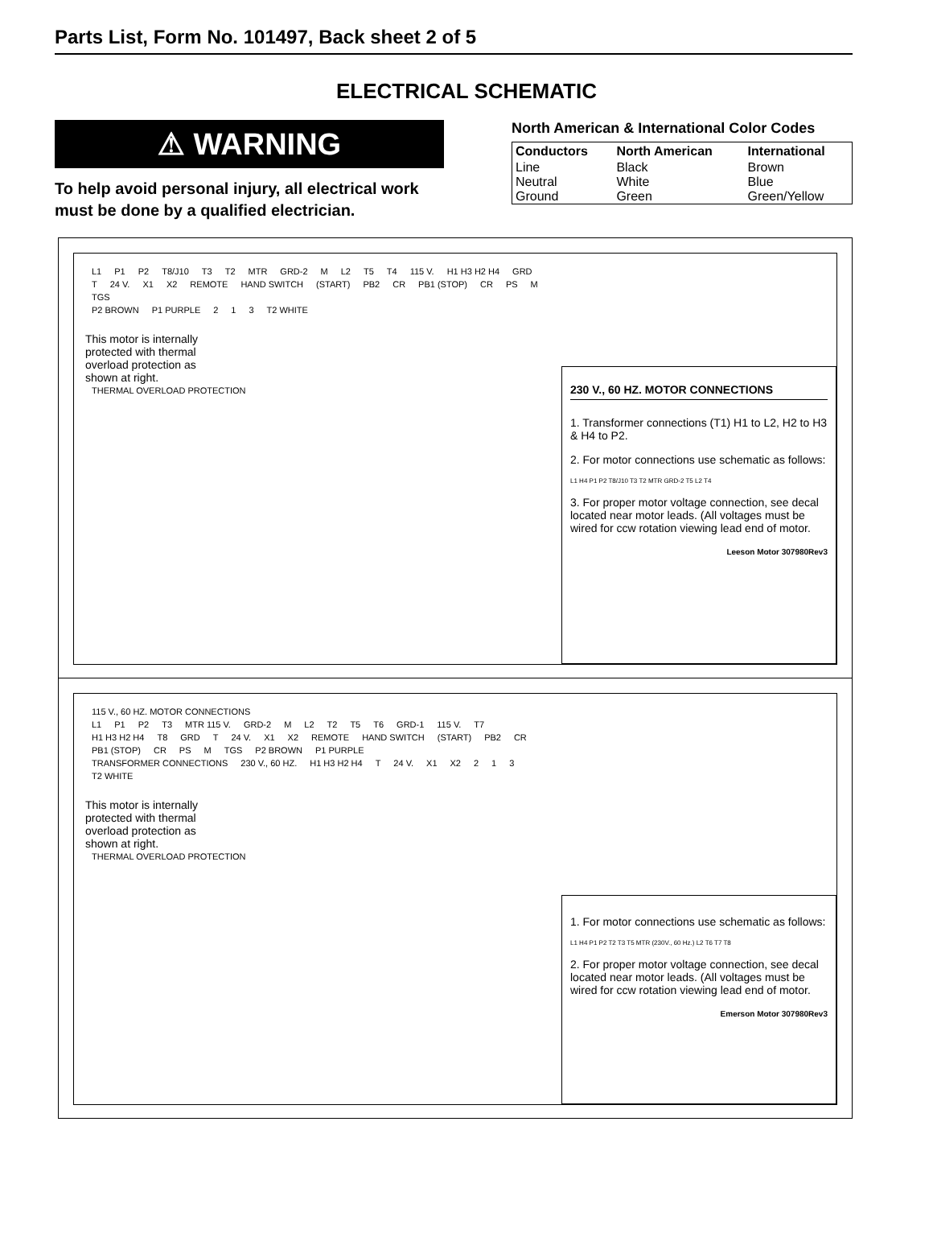Parts List, Form No. 101497, Back sheet 2 of 5
ELECTRICAL SCHEMATIC
⚠ WARNING
To help avoid personal injury, all electrical work must be done by a qualified electrician.
North American & International Color Codes
| Conductors | North American | International |
| --- | --- | --- |
| Line | Black | Brown |
| Neutral | White | Blue |
| Ground | Green | Green/Yellow |
L1 P1 P2 T8/J10 T3 T2 MTR GRD-2 M L2 T5 T4 115 V. H1 H3 H2 H4 GRD T 24 V. X1 X2 REMOTE HAND SWITCH (START) PB2 CR PB1 (STOP) CR PS M TGS
P2 BROWN P1 PURPLE 2 1 3 T2 WHITE
This motor is internally protected with thermal overload protection as shown at right.
THERMAL OVERLOAD PROTECTION
230 V., 60 HZ. MOTOR CONNECTIONS
1. Transformer connections (T1) H1 to L2, H2 to H3 & H4 to P2.
2. For motor connections use schematic as follows:
L1 H4 P1 P2 T8/J10 T3 T2 MTR GRD-2 T5 L2 T4
3. For proper motor voltage connection, see decal located near motor leads. (All voltages must be wired for ccw rotation viewing lead end of motor.
Leeson Motor 307980Rev3
115 V., 60 HZ. MOTOR CONNECTIONS
L1 P1 P2 T3 MTR 115 V. GRD-2 M L2 T2 T5 T6 GRD-1 115 V. T7 H1 H3 H2 H4 T8 GRD T 24 V. X1 X2 REMOTE HAND SWITCH (START) PB2 CR PB1 (STOP) CR PS M TGS P2 BROWN P1 PURPLE
TRANSFORMER CONNECTIONS 230 V., 60 HZ. H1 H3 H2 H4 T 24 V. X1 X2 2 1 3 T2 WHITE
This motor is internally protected with thermal overload protection as shown at right.
THERMAL OVERLOAD PROTECTION
1. For motor connections use schematic as follows:
L1 H4 P1 P2 T2 T3 T5 MTR (230V., 60 Hz.) L2 T6 T7 T8
2. For proper motor voltage connection, see decal located near motor leads. (All voltages must be wired for ccw rotation viewing lead end of motor.
Emerson Motor 307980Rev3